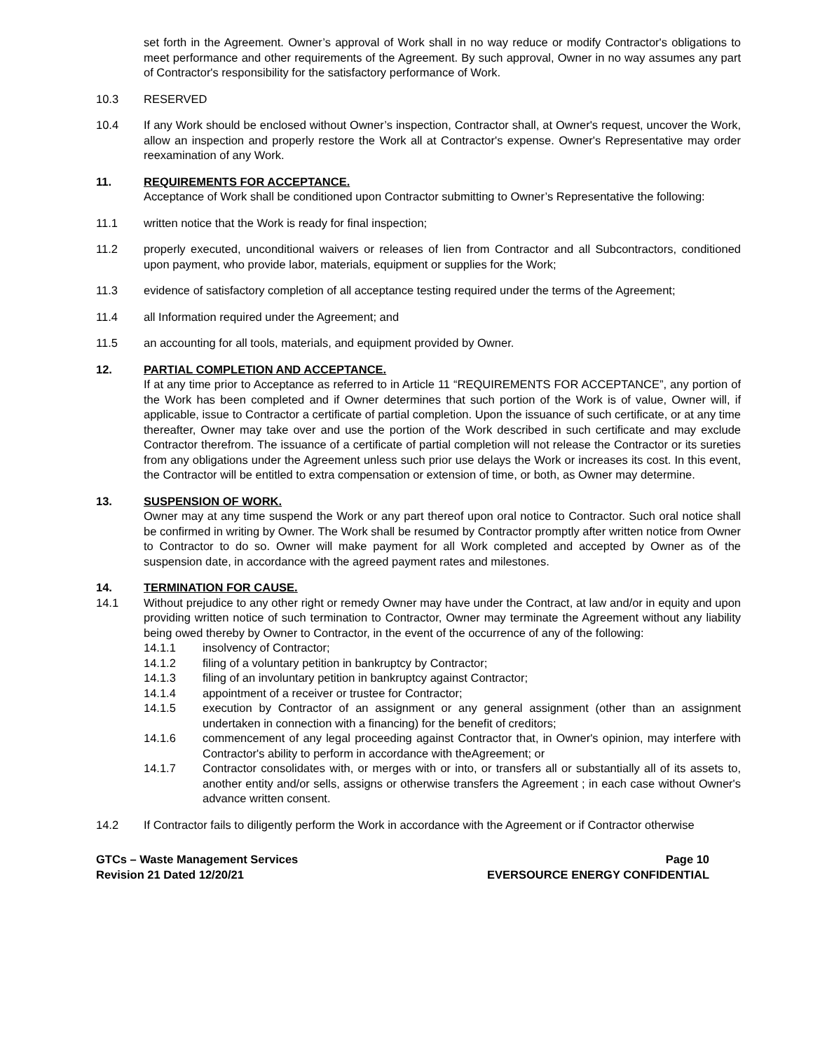set forth in the Agreement. Owner’s approval of Work shall in no way reduce or modify Contractor's obligations to meet performance and other requirements of the Agreement. By such approval, Owner in no way assumes any part of Contractor's responsibility for the satisfactory performance of Work.
10.3 RESERVED
10.4 If any Work should be enclosed without Owner’s inspection, Contractor shall, at Owner's request, uncover the Work, allow an inspection and properly restore the Work all at Contractor's expense. Owner's Representative may order reexamination of any Work.
11. REQUIREMENTS FOR ACCEPTANCE.
Acceptance of Work shall be conditioned upon Contractor submitting to Owner’s Representative the following:
11.1 written notice that the Work is ready for final inspection;
11.2 properly executed, unconditional waivers or releases of lien from Contractor and all Subcontractors, conditioned upon payment, who provide labor, materials, equipment or supplies for the Work;
11.3 evidence of satisfactory completion of all acceptance testing required under the terms of the Agreement;
11.4 all Information required under the Agreement; and
11.5 an accounting for all tools, materials, and equipment provided by Owner.
12. PARTIAL COMPLETION AND ACCEPTANCE.
If at any time prior to Acceptance as referred to in Article 11 “REQUIREMENTS FOR ACCEPTANCE”, any portion of the Work has been completed and if Owner determines that such portion of the Work is of value, Owner will, if applicable, issue to Contractor a certificate of partial completion. Upon the issuance of such certificate, or at any time thereafter, Owner may take over and use the portion of the Work described in such certificate and may exclude Contractor therefrom. The issuance of a certificate of partial completion will not release the Contractor or its sureties from any obligations under the Agreement unless such prior use delays the Work or increases its cost. In this event, the Contractor will be entitled to extra compensation or extension of time, or both, as Owner may determine.
13. SUSPENSION OF WORK.
Owner may at any time suspend the Work or any part thereof upon oral notice to Contractor. Such oral notice shall be confirmed in writing by Owner. The Work shall be resumed by Contractor promptly after written notice from Owner to Contractor to do so. Owner will make payment for all Work completed and accepted by Owner as of the suspension date, in accordance with the agreed payment rates and milestones.
14. TERMINATION FOR CAUSE.
14.1 Without prejudice to any other right or remedy Owner may have under the Contract, at law and/or in equity and upon providing written notice of such termination to Contractor, Owner may terminate the Agreement without any liability being owed thereby by Owner to Contractor, in the event of the occurrence of any of the following:
14.1.1 insolvency of Contractor;
14.1.2 filing of a voluntary petition in bankruptcy by Contractor;
14.1.3 filing of an involuntary petition in bankruptcy against Contractor;
14.1.4 appointment of a receiver or trustee for Contractor;
14.1.5 execution by Contractor of an assignment or any general assignment (other than an assignment undertaken in connection with a financing) for the benefit of creditors;
14.1.6 commencement of any legal proceeding against Contractor that, in Owner's opinion, may interfere with Contractor's ability to perform in accordance with theAgreement; or
14.1.7 Contractor consolidates with, or merges with or into, or transfers all or substantially all of its assets to, another entity and/or sells, assigns or otherwise transfers the Agreement ; in each case without Owner's advance written consent.
14.2 If Contractor fails to diligently perform the Work in accordance with the Agreement or if Contractor otherwise
GTCs – Waste Management Services
Revision 21 Dated 12/20/21
Page 10
EVERSOURCE ENERGY CONFIDENTIAL